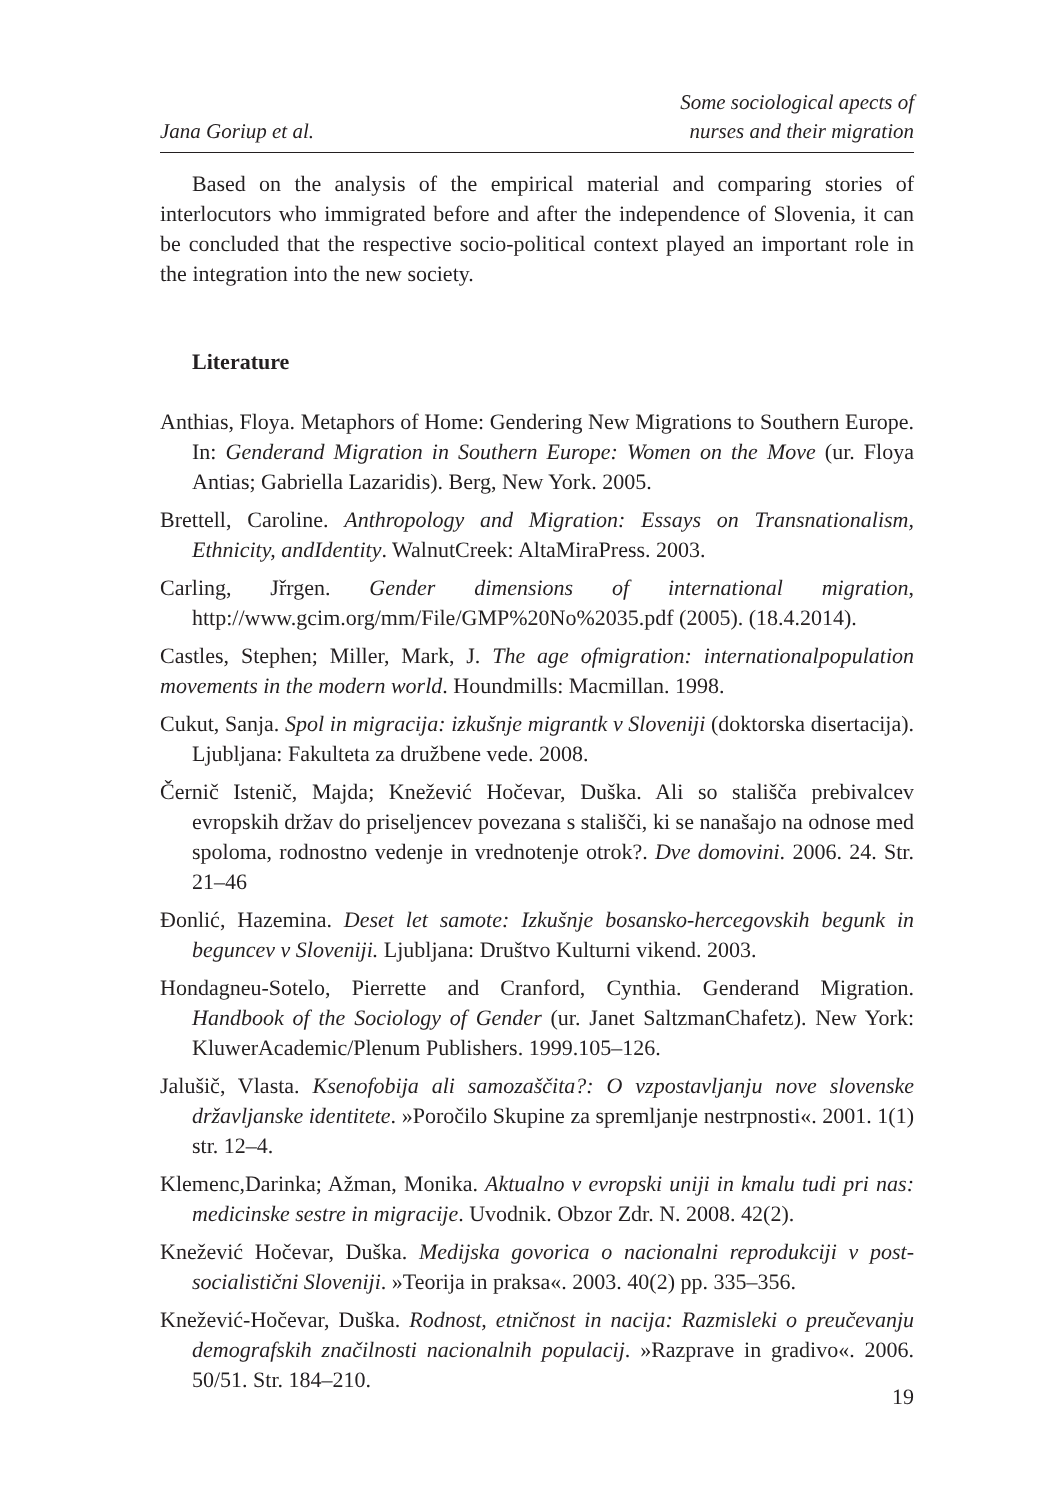Jana Goriup et al. Some sociological apects of
nurses and their migration
Based on the analysis of the empirical material and comparing stories of interlocutors who immigrated before and after the independence of Slovenia, it can be concluded that the respective socio-political context played an important role in the integration into the new society.
Literature
Anthias, Floya. Metaphors of Home: Gendering New Migrations to Southern Europe. In: Genderand Migration in Southern Europe: Women on the Move (ur. Floya Antias; Gabriella Lazaridis). Berg, New York. 2005.
Brettell, Caroline. Anthropology and Migration: Essays on Transnationalism, Ethnicity, andIdentity. WalnutCreek: AltaMiraPress. 2003.
Carling, Jřrgen. Gender dimensions of international migration, http://www.gcim.org/mm/File/GMP%20No%2035.pdf (2005). (18.4.2014).
Castles, Stephen; Miller, Mark, J. The age ofmigration: internationalpopulation movements in the modern world. Houndmills: Macmillan. 1998.
Cukut, Sanja. Spol in migracija: izkušnje migrantk v Sloveniji (doktorska disertacija). Ljubljana: Fakulteta za družbene vede. 2008.
Černič Istenič, Majda; Knežević Hočevar, Duška. Ali so stališča prebivalcev evropskih držav do priseljencev povezana s stališči, ki se nanašajo na odnose med spoloma, rodnostno vedenje in vrednotenje otrok?. Dve domovini. 2006. 24. Str. 21–46
Đonlić, Hazemina. Deset let samote: Izkušnje bosansko-hercegovskih begunk in beguncev v Sloveniji. Ljubljana: Društvo Kulturni vikend. 2003.
Hondagneu-Sotelo, Pierrette and Cranford, Cynthia. Genderand Migration. Handbook of the Sociology of Gender (ur. Janet SaltzmanChafetz). New York: KluwerAcademic/Plenum Publishers. 1999.105–126.
Jalušič, Vlasta. Ksenofobija ali samozaščita?: O vzpostavljanju nove slovenske državljanske identitete. »Poročilo Skupine za spremljanje nestrpnosti«. 2001. 1(1) str. 12–4.
Klemenc,Darinka; Ažman, Monika. Aktualno v evropski uniji in kmalu tudi pri nas: medicinske sestre in migracije. Uvodnik. Obzor Zdr. N. 2008. 42(2).
Knežević Hočevar, Duška. Medijska govorica o nacionalni reprodukciji v post-socialistični Sloveniji. »Teorija in praksa«. 2003. 40(2) pp. 335–356.
Knežević-Hočevar, Duška. Rodnost, etničnost in nacija: Razmisleki o preučevanju demografskih značilnosti nacionalnih populacij. »Razprave in gradivo«. 2006. 50/51. Str. 184–210.
19